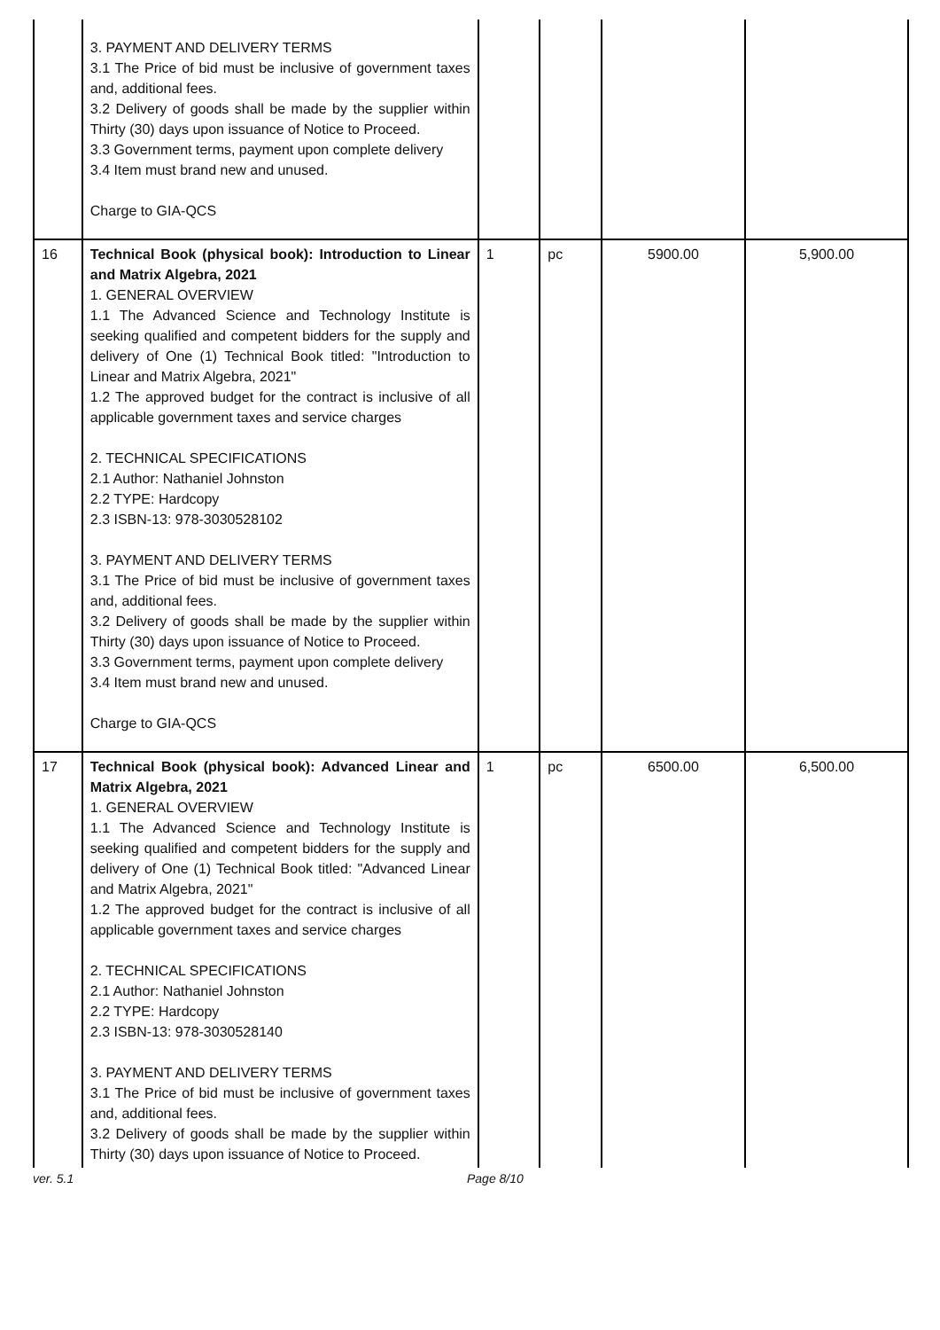| | 3. PAYMENT AND DELIVERY TERMS 3.1 The Price of bid must be inclusive of government taxes and, additional fees. 3.2 Delivery of goods shall be made by the supplier within Thirty (30) days upon issuance of Notice to Proceed. 3.3 Government terms, payment upon complete delivery 3.4 Item must brand new and unused. Charge to GIA-QCS | | | | |
| 16 | Technical Book (physical book): Introduction to Linear and Matrix Algebra, 2021 1. GENERAL OVERVIEW 1.1 The Advanced Science and Technology Institute is seeking qualified and competent bidders for the supply and delivery of One (1) Technical Book titled: "Introduction to Linear and Matrix Algebra, 2021" 1.2 The approved budget for the contract is inclusive of all applicable government taxes and service charges 2. TECHNICAL SPECIFICATIONS 2.1 Author: Nathaniel Johnston 2.2 TYPE: Hardcopy 2.3 ISBN-13: 978-3030528102 3. PAYMENT AND DELIVERY TERMS 3.1 The Price of bid must be inclusive of government taxes and, additional fees. 3.2 Delivery of goods shall be made by the supplier within Thirty (30) days upon issuance of Notice to Proceed. 3.3 Government terms, payment upon complete delivery 3.4 Item must brand new and unused. Charge to GIA-QCS | 1 | pc | 5900.00 | 5,900.00 |
| 17 | Technical Book (physical book): Advanced Linear and Matrix Algebra, 2021 1. GENERAL OVERVIEW 1.1 The Advanced Science and Technology Institute is seeking qualified and competent bidders for the supply and delivery of One (1) Technical Book titled: "Advanced Linear and Matrix Algebra, 2021" 1.2 The approved budget for the contract is inclusive of all applicable government taxes and service charges 2. TECHNICAL SPECIFICATIONS 2.1 Author: Nathaniel Johnston 2.2 TYPE: Hardcopy 2.3 ISBN-13: 978-3030528140 3. PAYMENT AND DELIVERY TERMS 3.1 The Price of bid must be inclusive of government taxes and, additional fees. 3.2 Delivery of goods shall be made by the supplier within Thirty (30) days upon issuance of Notice to Proceed. | 1 | pc | 6500.00 | 6,500.00 |
ver. 5.1 Page 8/10